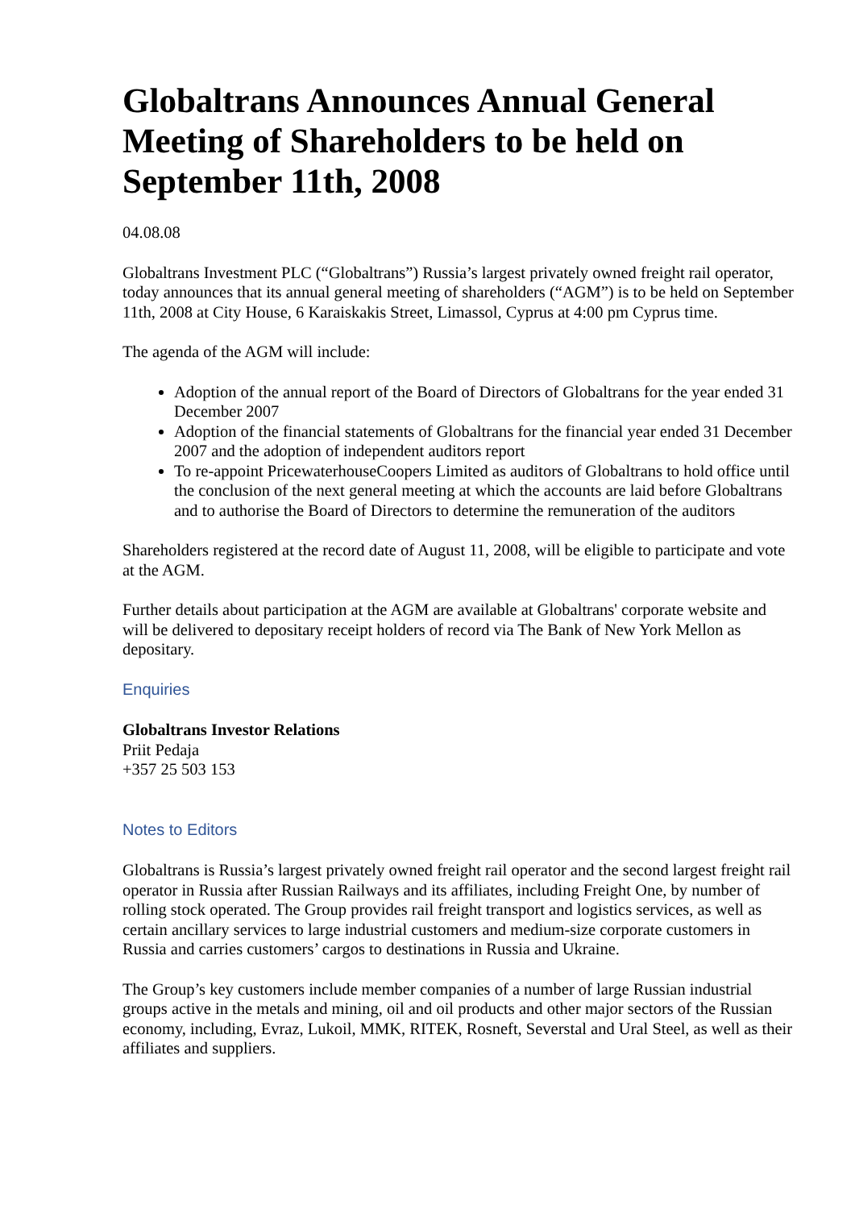Globaltrans Announces Annual General Meeting of Shareholders to be held on September 11th, 2008
04.08.08
Globaltrans Investment PLC (“Globaltrans”) Russia’s largest privately owned freight rail operator, today announces that its annual general meeting of shareholders (“AGM”) is to be held on September 11th, 2008 at City House, 6 Karaiskakis Street, Limassol, Cyprus at 4:00 pm Cyprus time.
The agenda of the AGM will include:
Adoption of the annual report of the Board of Directors of Globaltrans for the year ended 31 December 2007
Adoption of the financial statements of Globaltrans for the financial year ended 31 December 2007 and the adoption of independent auditors report
To re-appoint PricewaterhouseCoopers Limited as auditors of Globaltrans to hold office until the conclusion of the next general meeting at which the accounts are laid before Globaltrans and to authorise the Board of Directors to determine the remuneration of the auditors
Shareholders registered at the record date of August 11, 2008, will be eligible to participate and vote at the AGM.
Further details about participation at the AGM are available at Globaltrans' corporate website and will be delivered to depositary receipt holders of record via The Bank of New York Mellon as depositary.
Enquiries
Globaltrans Investor Relations
Priit Pedaja
+357 25 503 153
Notes to Editors
Globaltrans is Russia’s largest privately owned freight rail operator and the second largest freight rail operator in Russia after Russian Railways and its affiliates, including Freight One, by number of rolling stock operated. The Group provides rail freight transport and logistics services, as well as certain ancillary services to large industrial customers and medium-size corporate customers in
Russia and carries customers’ cargos to destinations in Russia and Ukraine.
The Group’s key customers include member companies of a number of large Russian industrial groups active in the metals and mining, oil and oil products and other major sectors of the Russian economy, including, Evraz, Lukoil, MMK, RITEK, Rosneft, Severstal and Ural Steel, as well as their affiliates and suppliers.